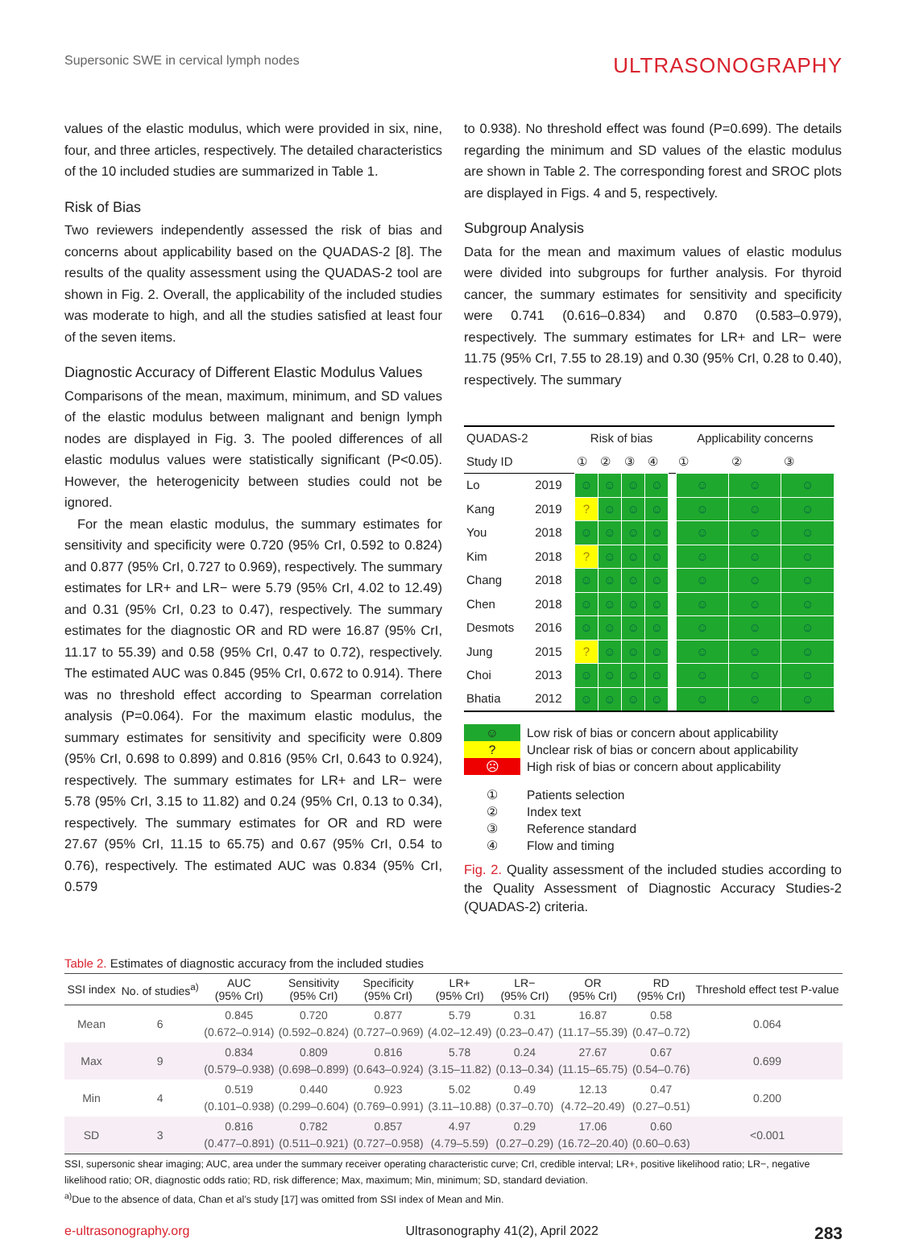Supersonic SWE in cervical lymph nodes
ULTRASONOGRAPHY
values of the elastic modulus, which were provided in six, nine, four, and three articles, respectively. The detailed characteristics of the 10 included studies are summarized in Table 1.
Risk of Bias
Two reviewers independently assessed the risk of bias and concerns about applicability based on the QUADAS-2 [8]. The results of the quality assessment using the QUADAS-2 tool are shown in Fig. 2. Overall, the applicability of the included studies was moderate to high, and all the studies satisfied at least four of the seven items.
Diagnostic Accuracy of Different Elastic Modulus Values
Comparisons of the mean, maximum, minimum, and SD values of the elastic modulus between malignant and benign lymph nodes are displayed in Fig. 3. The pooled differences of all elastic modulus values were statistically significant (P<0.05). However, the heterogenicity between studies could not be ignored.
For the mean elastic modulus, the summary estimates for sensitivity and specificity were 0.720 (95% CrI, 0.592 to 0.824) and 0.877 (95% CrI, 0.727 to 0.969), respectively. The summary estimates for LR+ and LR− were 5.79 (95% CrI, 4.02 to 12.49) and 0.31 (95% CrI, 0.23 to 0.47), respectively. The summary estimates for the diagnostic OR and RD were 16.87 (95% CrI, 11.17 to 55.39) and 0.58 (95% CrI, 0.47 to 0.72), respectively. The estimated AUC was 0.845 (95% CrI, 0.672 to 0.914). There was no threshold effect according to Spearman correlation analysis (P=0.064). For the maximum elastic modulus, the summary estimates for sensitivity and specificity were 0.809 (95% CrI, 0.698 to 0.899) and 0.816 (95% CrI, 0.643 to 0.924), respectively. The summary estimates for LR+ and LR− were 5.78 (95% CrI, 3.15 to 11.82) and 0.24 (95% CrI, 0.13 to 0.34), respectively. The summary estimates for OR and RD were 27.67 (95% CrI, 11.15 to 65.75) and 0.67 (95% CrI, 0.54 to 0.76), respectively. The estimated AUC was 0.834 (95% CrI, 0.579
to 0.938). No threshold effect was found (P=0.699). The details regarding the minimum and SD values of the elastic modulus are shown in Table 2. The corresponding forest and SROC plots are displayed in Figs. 4 and 5, respectively.
Subgroup Analysis
Data for the mean and maximum values of elastic modulus were divided into subgroups for further analysis. For thyroid cancer, the summary estimates for sensitivity and specificity were 0.741 (0.616–0.834) and 0.870 (0.583–0.979), respectively. The summary estimates for LR+ and LR− were 11.75 (95% CrI, 7.55 to 28.19) and 0.30 (95% CrI, 0.28 to 0.40), respectively. The summary
| QUADAS-2 | | Risk of bias | | | | | Applicability concerns | | |
| Study ID | | ① | ② | ③ | ④ | | ① | ② | ③ |
| Lo | 2019 | ☺ | ☺ | ☺ | ☺ | | ☺ | ☺ | ☺ |
| Kang | 2019 | ? | ☺ | ☺ | ☺ | | ☺ | ☺ | ☺ |
| You | 2018 | ☺ | ☺ | ☺ | ☺ | | ☺ | ☺ | ☺ |
| Kim | 2018 | ? | ☺ | ☺ | ☺ | | ☺ | ☺ | ☺ |
| Chang | 2018 | ☺ | ☺ | ☺ | ☺ | | ☺ | ☺ | ☺ |
| Chen | 2018 | ☺ | ☺ | ☺ | ☺ | | ☺ | ☺ | ☺ |
| Desmots | 2016 | ☺ | ☺ | ☺ | ☺ | | ☺ | ☺ | ☺ |
| Jung | 2015 | ? | ☺ | ☺ | ☺ | | ☺ | ☺ | ☺ |
| Choi | 2013 | ☺ | ☺ | ☺ | ☺ | | ☺ | ☺ | ☺ |
| Bhatia | 2012 | ☺ | ☺ | ☺ | ☺ | | ☺ | ☺ | ☺ |
☺ Low risk of bias or concern about applicability
? Unclear risk of bias or concern about applicability
☹ High risk of bias or concern about applicability
① Patients selection
② Index text
③ Reference standard
④ Flow and timing
Fig. 2. Quality assessment of the included studies according to the Quality Assessment of Diagnostic Accuracy Studies-2 (QUADAS-2) criteria.
Table 2. Estimates of diagnostic accuracy from the included studies
| SSI index | No. of studies<sup>a)</sup> | AUC (95% CrI) | Sensitivity (95% CrI) | Specificity (95% CrI) | LR+ (95% CrI) | LR− (95% CrI) | OR (95% CrI) | RD (95% CrI) | Threshold effect test P-value |
| --- | --- | --- | --- | --- | --- | --- | --- | --- | --- |
| Mean | 6 | 0.845 (0.672–0.914) | 0.720 (0.592–0.824) | 0.877 (0.727–0.969) | 5.79 (4.02–12.49) | 0.31 (0.23–0.47) | 16.87 (11.17–55.39) | 0.58 (0.47–0.72) | 0.064 |
| Max | 9 | 0.834 (0.579–0.938) | 0.809 (0.698–0.899) | 0.816 (0.643–0.924) | 5.78 (3.15–11.82) | 0.24 (0.13–0.34) | 27.67 (11.15–65.75) | 0.67 (0.54–0.76) | 0.699 |
| Min | 4 | 0.519 (0.101–0.938) | 0.440 (0.299–0.604) | 0.923 (0.769–0.991) | 5.02 (3.11–10.88) | 0.49 (0.37–0.70) | 12.13 (4.72–20.49) | 0.47 (0.27–0.51) | 0.200 |
| SD | 3 | 0.816 (0.477–0.891) | 0.782 (0.511–0.921) | 0.857 (0.727–0.958) | 4.97 (4.79–5.59) | 0.29 (0.27–0.29) | 17.06 (16.72–20.40) | 0.60 (0.60–0.63) | <0.001 |
SSI, supersonic shear imaging; AUC, area under the summary receiver operating characteristic curve; CrI, credible interval; LR+, positive likelihood ratio; LR−, negative likelihood ratio; OR, diagnostic odds ratio; RD, risk difference; Max, maximum; Min, minimum; SD, standard deviation.
<sup>a)</sup> Due to the absence of data, Chan et al’s study [17] was omitted from SSI index of Mean and Min.
e-ultrasonography.org Ultrasonography 41(2), April 2022 283